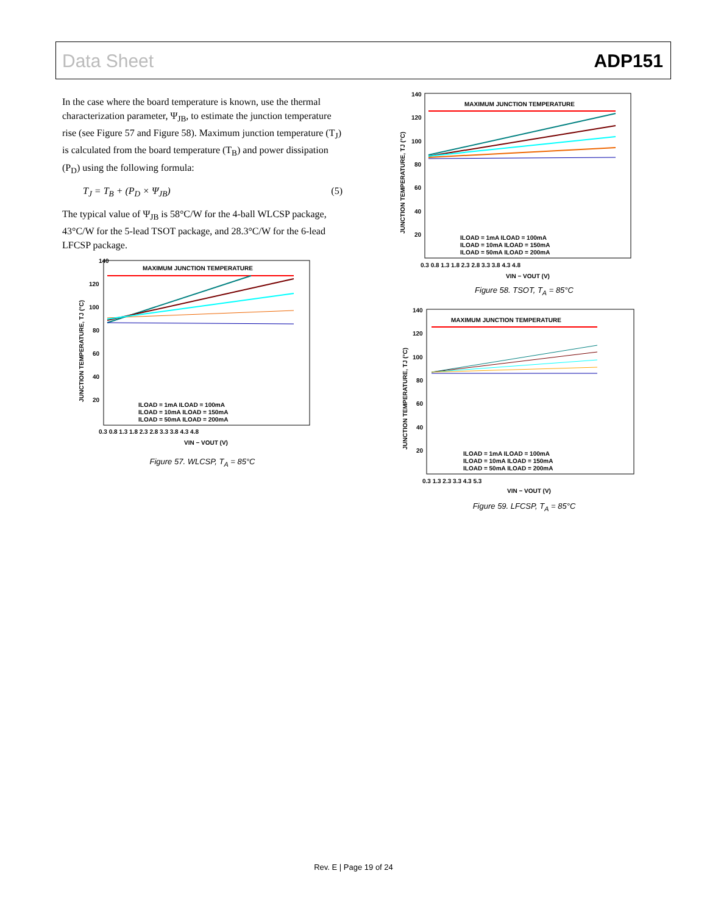Data Sheet ADP151
In the case where the board temperature is known, use the thermal characterization parameter, Ψ<sub>JB</sub>, to estimate the junction temperature rise (see Figure 57 and Figure 58). Maximum junction temperature (T<sub>J</sub>) is calculated from the board temperature (T<sub>B</sub>) and power dissipation (P<sub>D</sub>) using the following formula:
T<sub>J</sub> = T<sub>B</sub> + (P<sub>D</sub> × Ψ<sub>JB</sub>) (5)
The typical value of Ψ<sub>JB</sub> is 58°C/W for the 4-ball WLCSP package, 43°C/W for the 5-lead TSOT package, and 28.3°C/W for the 6-lead LFCSP package.
MAXIMUM JUNCTION TEMPERATURE
140
120
100
80
60
40
20
0.3 0.8 1.3 1.8 2.3 2.8 3.3 3.8 4.3 4.8
ILOAD = 1mA ILOAD = 100mA
ILOAD = 10mA ILOAD = 150mA
ILOAD = 50mA ILOAD = 200mA
VIN − VOUT (V)
JUNCTION TEMPERATURE, TJ (°C)
Figure 57. WLCSP, T<sub>A</sub> = 85°C
MAXIMUM JUNCTION TEMPERATURE
140
120
100
80
60
40
20
0.3 0.8 1.3 1.8 2.3 2.8 3.3 3.8 4.3 4.8
ILOAD = 1mA ILOAD = 100mA
ILOAD = 10mA ILOAD = 150mA
ILOAD = 50mA ILOAD = 200mA
VIN − VOUT (V)
JUNCTION TEMPERATURE, TJ (°C)
Figure 58. TSOT, T<sub>A</sub> = 85°C
MAXIMUM JUNCTION TEMPERATURE
140
120
100
80
60
40
20
0.3 1.3 2.3 3.3 4.3 5.3
ILOAD = 1mA ILOAD = 100mA
ILOAD = 10mA ILOAD = 150mA
ILOAD = 50mA ILOAD = 200mA
VIN − VOUT (V)
JUNCTION TEMPERATURE, TJ (°C)
Figure 59. LFCSP, T<sub>A</sub> = 85°C
Rev. E | Page 19 of 24